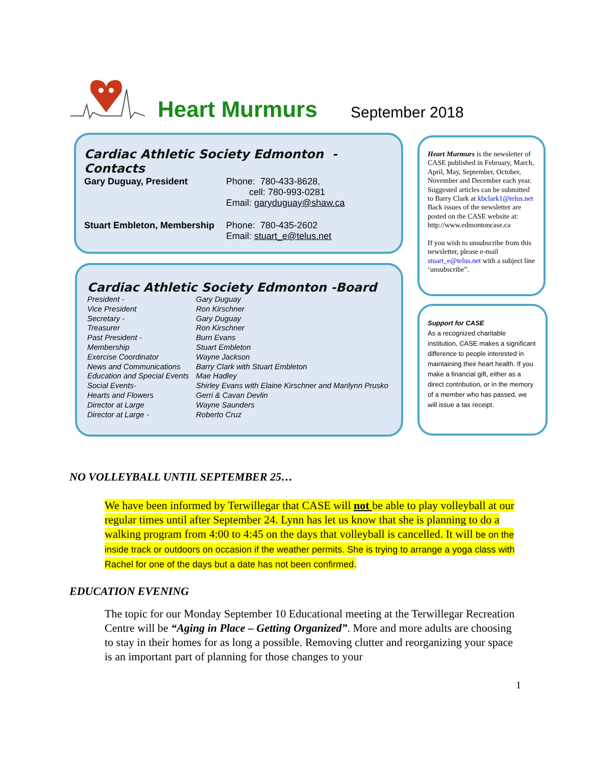Heart Murmurs
September 2018
Cardiac Athletic Society Edmonton - Contacts
| Gary Duguay, President | Phone: 780-433-8628, cell: 780-993-0281 Email: garyduguay@shaw.ca |
| Stuart Embleton, Membership | Phone: 780-435-2602 Email: stuart_e@telus.net |
Cardiac Athletic Society Edmonton -Board
| President - | Gary Duguay |
| Vice President | Ron Kirschner |
| Secretary - | Gary Duguay |
| Treasurer | Ron Kirschner |
| Past President - | Burn Evans |
| Membership | Stuart Embleton |
| Exercise Coordinator | Wayne Jackson |
| News and Communications | Barry Clark with Stuart Embleton |
| Education and Special Events | Mae Hadley |
| Social Events- | Shirley Evans with Elaine Kirschner and Marilynn Prusko |
| Hearts and Flowers | Gerri & Cavan Devlin |
| Director at Large | Wayne Saunders |
| Director at Large - | Roberto Cruz |
Heart Murmurs is the newsletter of CASE published in February, March, April, May, September, October, November and December each year. Suggested articles can be submitted to Barry Clark at kbclark1@telus.net Back issues of the newsletter are posted on the CASE website at: http://www.edmontoncase.ca
If you wish to unsubscribe from this newsletter, please e-mail stuart_e@telus.net with a subject line ‘unsubscribe”.
Support for CASE
As a recognized charitable institution, CASE makes a significant difference to people interested in maintaining their heart health. If you make a financial gift, either as a direct contribution, or in the memory of a member who has passed, we will issue a tax receipt.
NO VOLLEYBALL UNTIL SEPTEMBER 25…
We have been informed by Terwillegar that CASE will not be able to play volleyball at our regular times until after September 24. Lynn has let us know that she is planning to do a walking program from 4:00 to 4:45 on the days that volleyball is cancelled. It will be on the inside track or outdoors on occasion if the weather permits. She is trying to arrange a yoga class with Rachel for one of the days but a date has not been confirmed.
EDUCATION EVENING
The topic for our Monday September 10 Educational meeting at the Terwillegar Recreation Centre will be “Aging in Place – Getting Organized”. More and more adults are choosing to stay in their homes for as long a possible. Removing clutter and reorganizing your space is an important part of planning for those changes to your
1